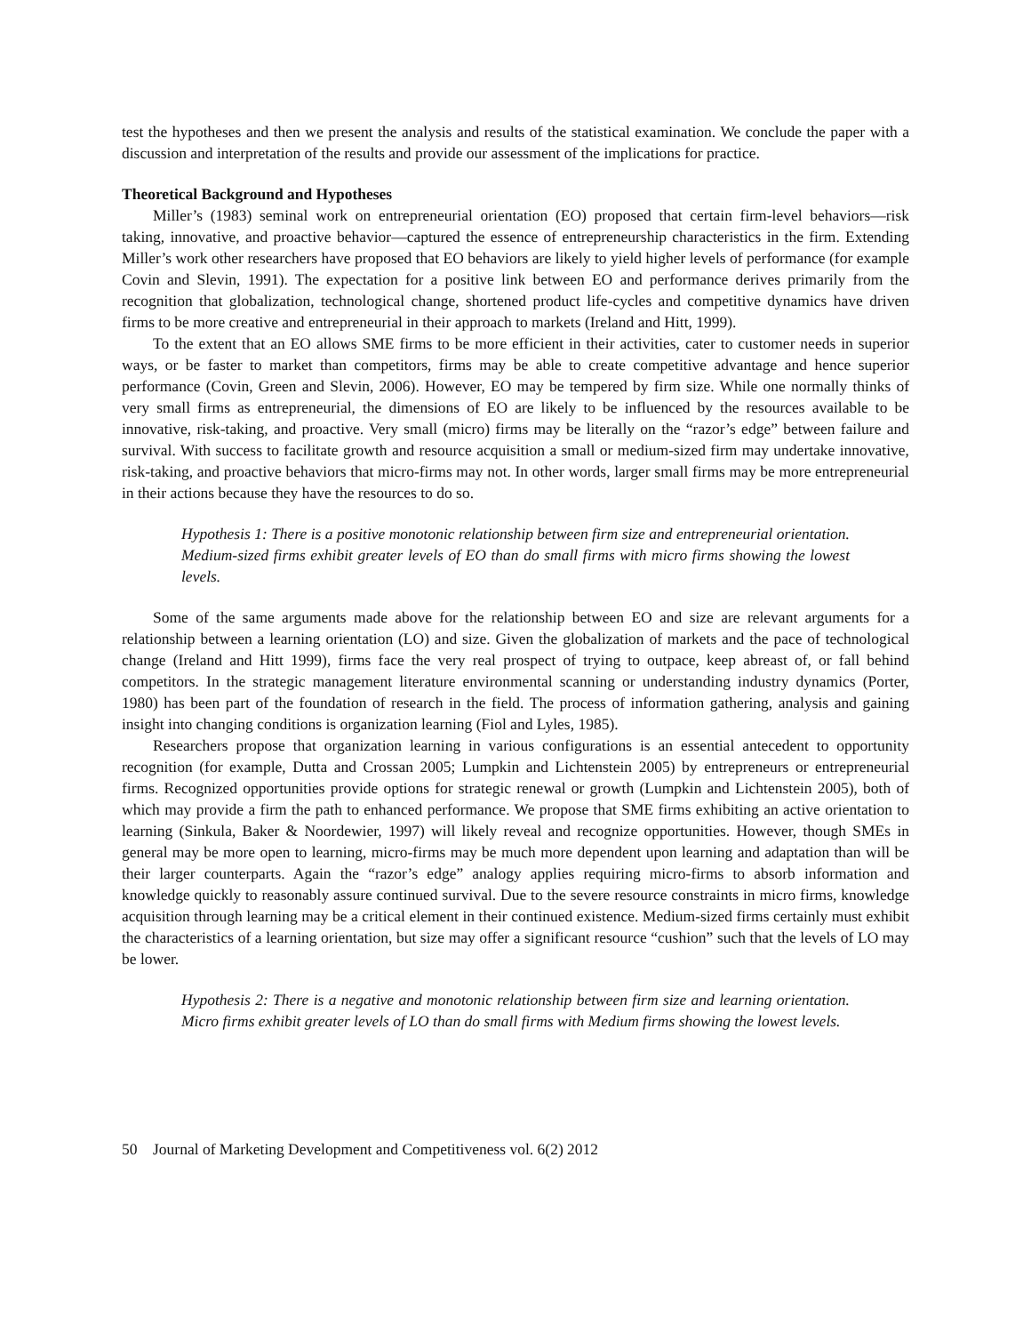test the hypotheses and then we present the analysis and results of the statistical examination. We conclude the paper with a discussion and interpretation of the results and provide our assessment of the implications for practice.
Theoretical Background and Hypotheses
Miller’s (1983) seminal work on entrepreneurial orientation (EO) proposed that certain firm-level behaviors—risk taking, innovative, and proactive behavior—captured the essence of entrepreneurship characteristics in the firm. Extending Miller’s work other researchers have proposed that EO behaviors are likely to yield higher levels of performance (for example Covin and Slevin, 1991). The expectation for a positive link between EO and performance derives primarily from the recognition that globalization, technological change, shortened product life-cycles and competitive dynamics have driven firms to be more creative and entrepreneurial in their approach to markets (Ireland and Hitt, 1999).
To the extent that an EO allows SME firms to be more efficient in their activities, cater to customer needs in superior ways, or be faster to market than competitors, firms may be able to create competitive advantage and hence superior performance (Covin, Green and Slevin, 2006). However, EO may be tempered by firm size. While one normally thinks of very small firms as entrepreneurial, the dimensions of EO are likely to be influenced by the resources available to be innovative, risk-taking, and proactive. Very small (micro) firms may be literally on the “razor’s edge” between failure and survival. With success to facilitate growth and resource acquisition a small or medium-sized firm may undertake innovative, risk-taking, and proactive behaviors that micro-firms may not. In other words, larger small firms may be more entrepreneurial in their actions because they have the resources to do so.
Hypothesis 1: There is a positive monotonic relationship between firm size and entrepreneurial orientation. Medium-sized firms exhibit greater levels of EO than do small firms with micro firms showing the lowest levels.
Some of the same arguments made above for the relationship between EO and size are relevant arguments for a relationship between a learning orientation (LO) and size. Given the globalization of markets and the pace of technological change (Ireland and Hitt 1999), firms face the very real prospect of trying to outpace, keep abreast of, or fall behind competitors. In the strategic management literature environmental scanning or understanding industry dynamics (Porter, 1980) has been part of the foundation of research in the field. The process of information gathering, analysis and gaining insight into changing conditions is organization learning (Fiol and Lyles, 1985).
Researchers propose that organization learning in various configurations is an essential antecedent to opportunity recognition (for example, Dutta and Crossan 2005; Lumpkin and Lichtenstein 2005) by entrepreneurs or entrepreneurial firms. Recognized opportunities provide options for strategic renewal or growth (Lumpkin and Lichtenstein 2005), both of which may provide a firm the path to enhanced performance. We propose that SME firms exhibiting an active orientation to learning (Sinkula, Baker & Noordewier, 1997) will likely reveal and recognize opportunities. However, though SMEs in general may be more open to learning, micro-firms may be much more dependent upon learning and adaptation than will be their larger counterparts. Again the “razor’s edge” analogy applies requiring micro-firms to absorb information and knowledge quickly to reasonably assure continued survival. Due to the severe resource constraints in micro firms, knowledge acquisition through learning may be a critical element in their continued existence. Medium-sized firms certainly must exhibit the characteristics of a learning orientation, but size may offer a significant resource “cushion” such that the levels of LO may be lower.
Hypothesis 2: There is a negative and monotonic relationship between firm size and learning orientation. Micro firms exhibit greater levels of LO than do small firms with Medium firms showing the lowest levels.
50 Journal of Marketing Development and Competitiveness vol. 6(2) 2012